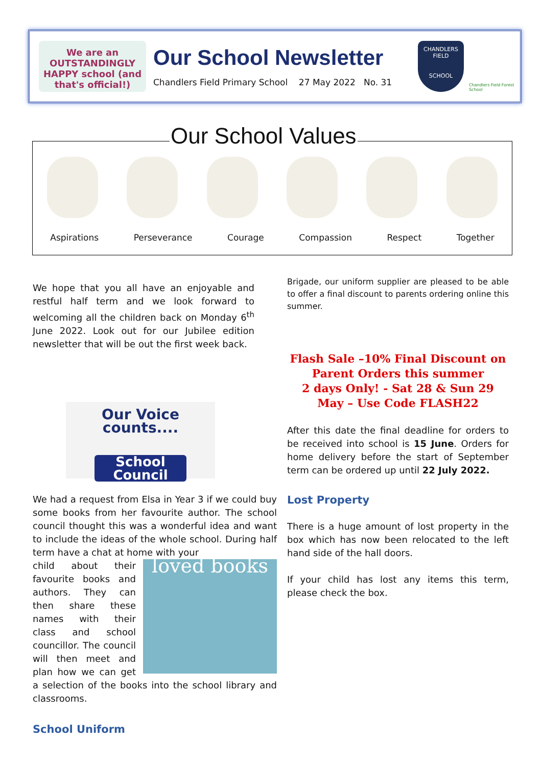We are an OUTSTANDINGLY HAPPY school (and that's official!)
Our School Newsletter
Chandlers Field Primary School 27 May 2022 No. 31
CHANDLERS FIELD
SCHOOL
Chandlers Field Forest School
Our School Values
Aspirations Perseverance Courage Compassion Respect Together
We hope that you all have an enjoyable and restful half term and we look forward to welcoming all the children back on Monday 6<sup>th</sup> June 2022. Look out for our Jubilee edition newsletter that will be out the first week back.
Our Voice counts....
School Council
We had a request from Elsa in Year 3 if we could buy some books from her favourite author. The school council thought this was a wonderful idea and want to include the ideas of the whole school. During half term have a chat at home with your
loved books
child about their favourite books and authors. They can then share these names with their class and school councillor. The council will then meet and plan how we can get a selection of the books into the school library and classrooms.
School Uniform
Brigade, our uniform supplier are pleased to be able to offer a final discount to parents ordering online this summer.
Flash Sale –10% Final Discount on Parent Orders this summer
2 days Only! - Sat 28 & Sun 29 May – Use Code FLASH22
After this date the final deadline for orders to be received into school is 15 June. Orders for home delivery before the start of September term can be ordered up until 22 July 2022.
Lost Property
There is a huge amount of lost property in the box which has now been relocated to the left hand side of the hall doors.
If your child has lost any items this term, please check the box.